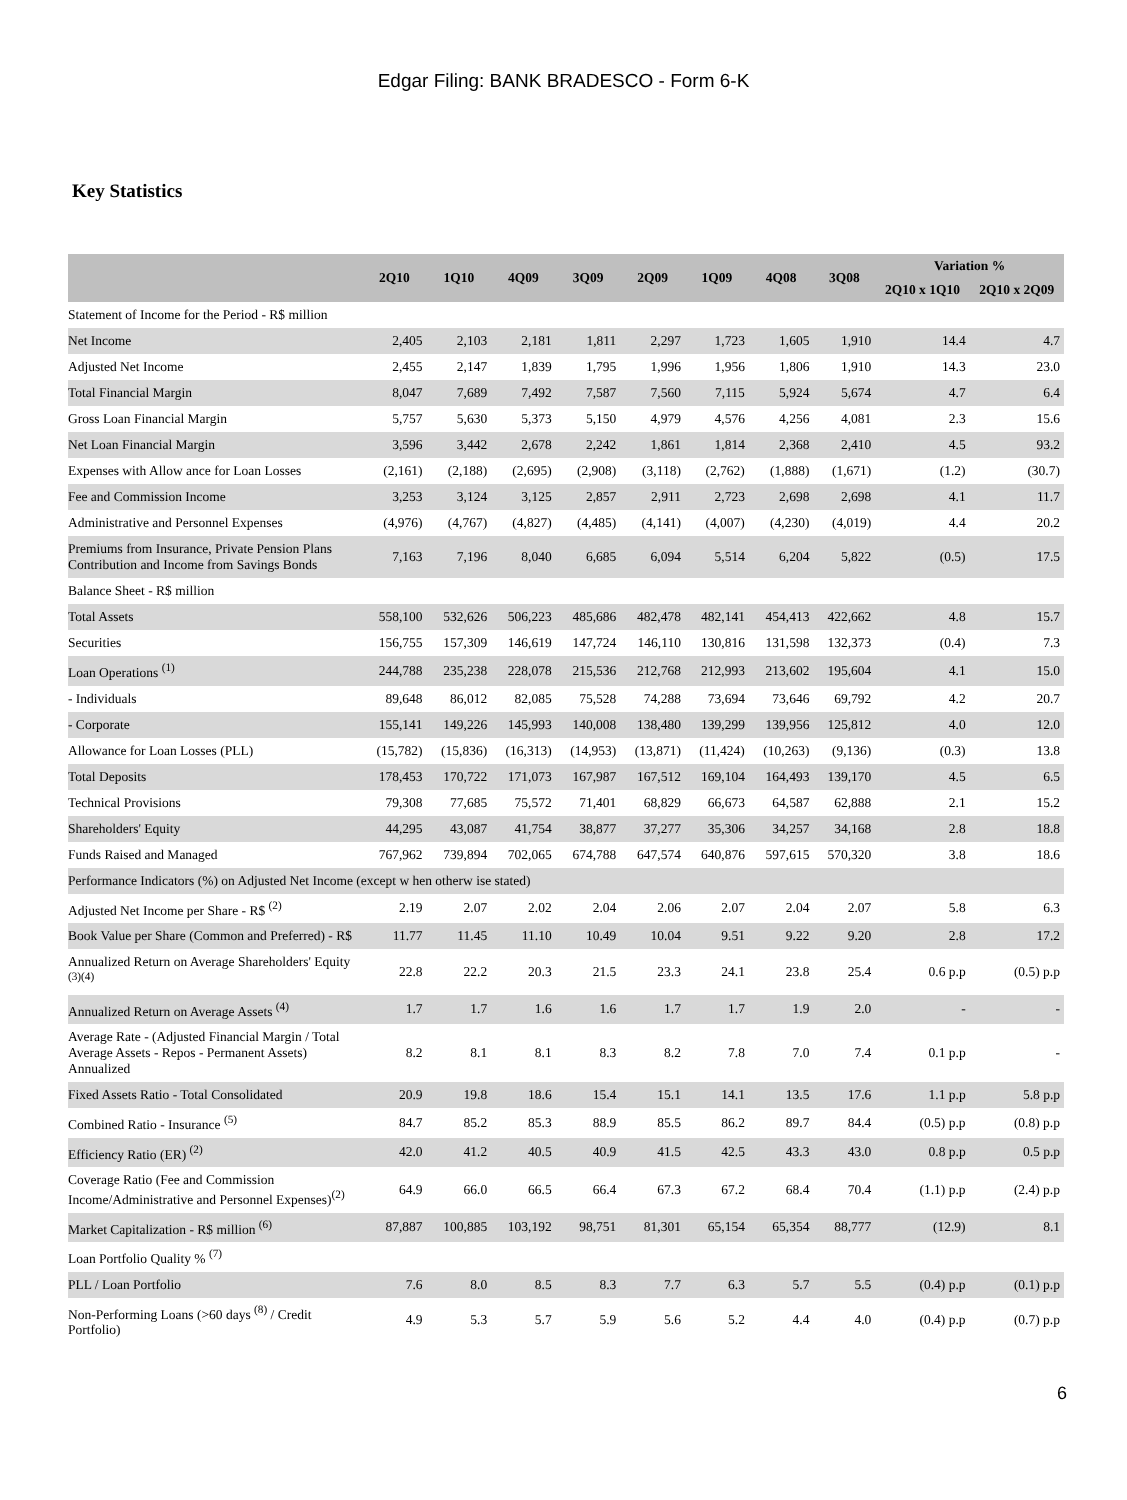Edgar Filing: BANK BRADESCO - Form 6-K
Key Statistics
| | 2Q10 | 1Q10 | 4Q09 | 3Q09 | 2Q09 | 1Q09 | 4Q08 | 3Q08 | Variation % | |
| --- | --- | --- | --- | --- | --- | --- | --- | --- | --- | --- |
| | | | | | | | | | 2Q10 x 1Q10 | 2Q10 x 2Q09 |
| Statement of Income for the Period - R$ million | | | | | | | | | | |
| Net Income | 2,405 | 2,103 | 2,181 | 1,811 | 2,297 | 1,723 | 1,605 | 1,910 | 14.4 | 4.7 |
| Adjusted Net Income | 2,455 | 2,147 | 1,839 | 1,795 | 1,996 | 1,956 | 1,806 | 1,910 | 14.3 | 23.0 |
| Total Financial Margin | 8,047 | 7,689 | 7,492 | 7,587 | 7,560 | 7,115 | 5,924 | 5,674 | 4.7 | 6.4 |
| Gross Loan Financial Margin | 5,757 | 5,630 | 5,373 | 5,150 | 4,979 | 4,576 | 4,256 | 4,081 | 2.3 | 15.6 |
| Net Loan Financial Margin | 3,596 | 3,442 | 2,678 | 2,242 | 1,861 | 1,814 | 2,368 | 2,410 | 4.5 | 93.2 |
| Expenses with Allow ance for Loan Losses | (2,161) | (2,188) | (2,695) | (2,908) | (3,118) | (2,762) | (1,888) | (1,671) | (1.2) | (30.7) |
| Fee and Commission Income | 3,253 | 3,124 | 3,125 | 2,857 | 2,911 | 2,723 | 2,698 | 2,698 | 4.1 | 11.7 |
| Administrative and Personnel Expenses | (4,976) | (4,767) | (4,827) | (4,485) | (4,141) | (4,007) | (4,230) | (4,019) | 4.4 | 20.2 |
| Premiums from Insurance, Private Pension Plans Contribution and Income from Savings Bonds | 7,163 | 7,196 | 8,040 | 6,685 | 6,094 | 5,514 | 6,204 | 5,822 | (0.5) | 17.5 |
| Balance Sheet - R$ million | | | | | | | | | | |
| Total Assets | 558,100 | 532,626 | 506,223 | 485,686 | 482,478 | 482,141 | 454,413 | 422,662 | 4.8 | 15.7 |
| Securities | 156,755 | 157,309 | 146,619 | 147,724 | 146,110 | 130,816 | 131,598 | 132,373 | (0.4) | 7.3 |
| Loan Operations <sup>(1)</sup> | 244,788 | 235,238 | 228,078 | 215,536 | 212,768 | 212,993 | 213,602 | 195,604 | 4.1 | 15.0 |
| - Individuals | 89,648 | 86,012 | 82,085 | 75,528 | 74,288 | 73,694 | 73,646 | 69,792 | 4.2 | 20.7 |
| - Corporate | 155,141 | 149,226 | 145,993 | 140,008 | 138,480 | 139,299 | 139,956 | 125,812 | 4.0 | 12.0 |
| Allowance for Loan Losses (PLL) | (15,782) | (15,836) | (16,313) | (14,953) | (13,871) | (11,424) | (10,263) | (9,136) | (0.3) | 13.8 |
| Total Deposits | 178,453 | 170,722 | 171,073 | 167,987 | 167,512 | 169,104 | 164,493 | 139,170 | 4.5 | 6.5 |
| Technical Provisions | 79,308 | 77,685 | 75,572 | 71,401 | 68,829 | 66,673 | 64,587 | 62,888 | 2.1 | 15.2 |
| Shareholders' Equity | 44,295 | 43,087 | 41,754 | 38,877 | 37,277 | 35,306 | 34,257 | 34,168 | 2.8 | 18.8 |
| Funds Raised and Managed | 767,962 | 739,894 | 702,065 | 674,788 | 647,574 | 640,876 | 597,615 | 570,320 | 3.8 | 18.6 |
| Performance Indicators (%) on Adjusted Net Income (except w hen otherw ise stated) | | | | | | | | | | |
| Adjusted Net Income per Share - R$ <sup>(2)</sup> | 2.19 | 2.07 | 2.02 | 2.04 | 2.06 | 2.07 | 2.04 | 2.07 | 5.8 | 6.3 |
| Book Value per Share (Common and Preferred) - R$ | 11.77 | 11.45 | 11.10 | 10.49 | 10.04 | 9.51 | 9.22 | 9.20 | 2.8 | 17.2 |
| Annualized Return on Average Shareholders' Equity <sup>(3)(4)</sup> | 22.8 | 22.2 | 20.3 | 21.5 | 23.3 | 24.1 | 23.8 | 25.4 | 0.6 p.p | (0.5) p.p |
| Annualized Return on Average Assets <sup>(4)</sup> | 1.7 | 1.7 | 1.6 | 1.6 | 1.7 | 1.7 | 1.9 | 2.0 | - | - |
| Average Rate - (Adjusted Financial Margin / Total Average Assets - Repos - Permanent Assets) Annualized | 8.2 | 8.1 | 8.1 | 8.3 | 8.2 | 7.8 | 7.0 | 7.4 | 0.1 p.p | - |
| Fixed Assets Ratio - Total Consolidated | 20.9 | 19.8 | 18.6 | 15.4 | 15.1 | 14.1 | 13.5 | 17.6 | 1.1 p.p | 5.8 p.p |
| Combined Ratio - Insurance <sup>(5)</sup> | 84.7 | 85.2 | 85.3 | 88.9 | 85.5 | 86.2 | 89.7 | 84.4 | (0.5) p.p | (0.8) p.p |
| Efficiency Ratio (ER) <sup>(2)</sup> | 42.0 | 41.2 | 40.5 | 40.9 | 41.5 | 42.5 | 43.3 | 43.0 | 0.8 p.p | 0.5 p.p |
| Coverage Ratio (Fee and Commission Income/Administrative and Personnel Expenses)<sup>(2)</sup> | 64.9 | 66.0 | 66.5 | 66.4 | 67.3 | 67.2 | 68.4 | 70.4 | (1.1) p.p | (2.4) p.p |
| Market Capitalization - R$ million <sup>(6)</sup> | 87,887 | 100,885 | 103,192 | 98,751 | 81,301 | 65,154 | 65,354 | 88,777 | (12.9) | 8.1 |
| Loan Portfolio Quality % <sup>(7)</sup> | | | | | | | | | | |
| PLL / Loan Portfolio | 7.6 | 8.0 | 8.5 | 8.3 | 7.7 | 6.3 | 5.7 | 5.5 | (0.4) p.p | (0.1) p.p |
| Non-Performing Loans (>60 days <sup>(8)</sup> / Credit Portfolio) | 4.9 | 5.3 | 5.7 | 5.9 | 5.6 | 5.2 | 4.4 | 4.0 | (0.4) p.p | (0.7) p.p |
6